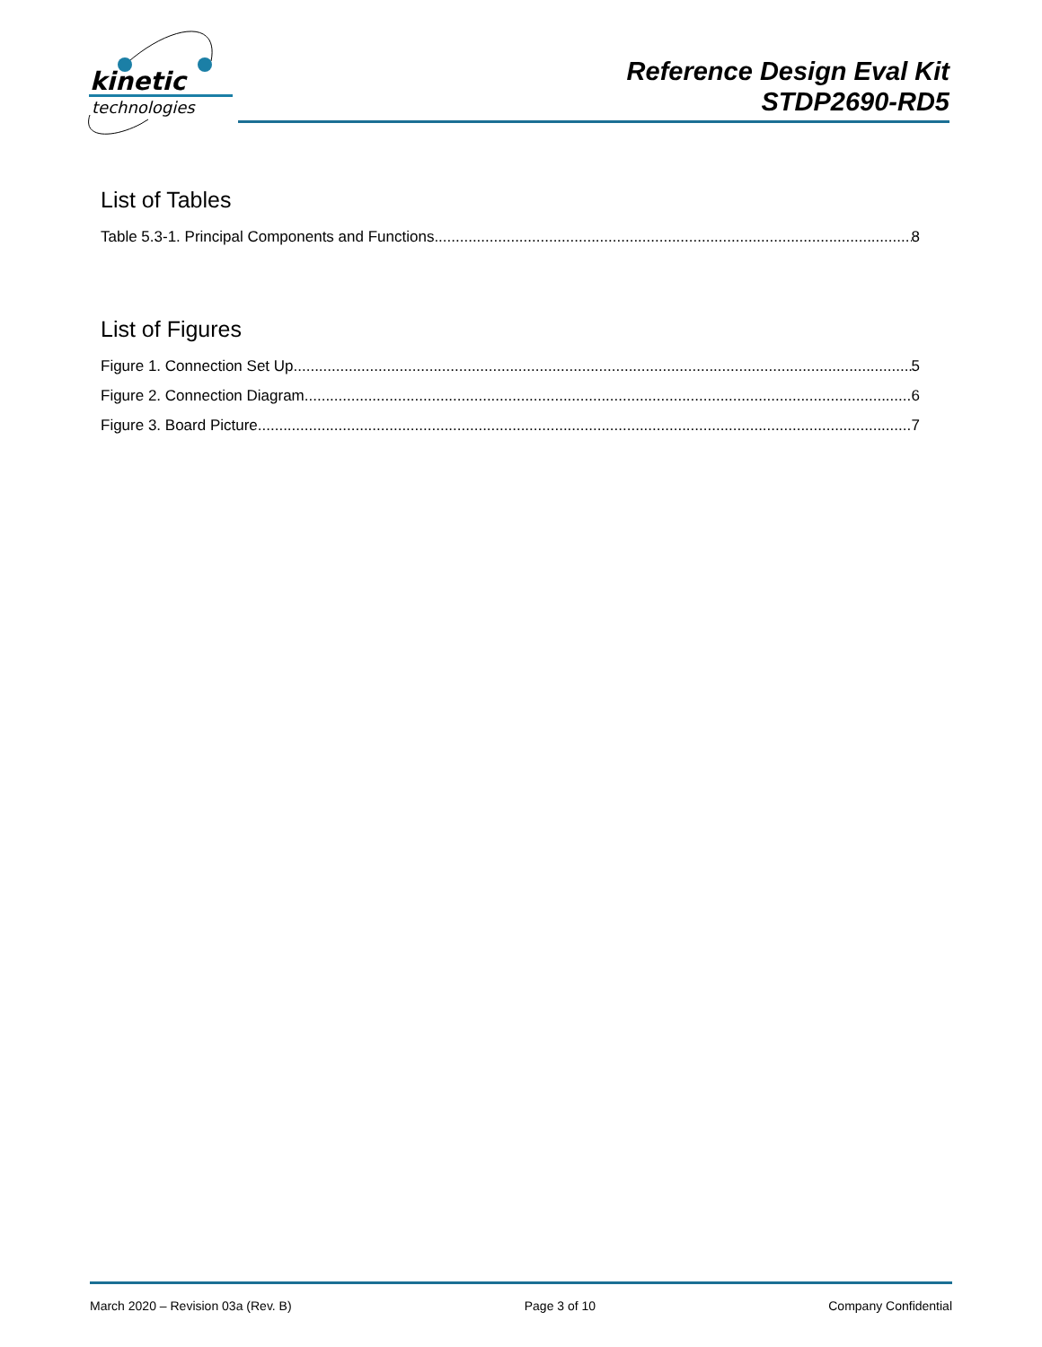kinetic
technologies
Reference Design Eval Kit
STDP2690-RD5
List of Tables
Table 5.3-1. Principal Components and Functions 8
List of Figures
Figure 1. Connection Set Up 5
Figure 2. Connection Diagram 6
Figure 3. Board Picture 7
March 2020 – Revision 03a (Rev. B) Page 3 of 10 Company Confidential